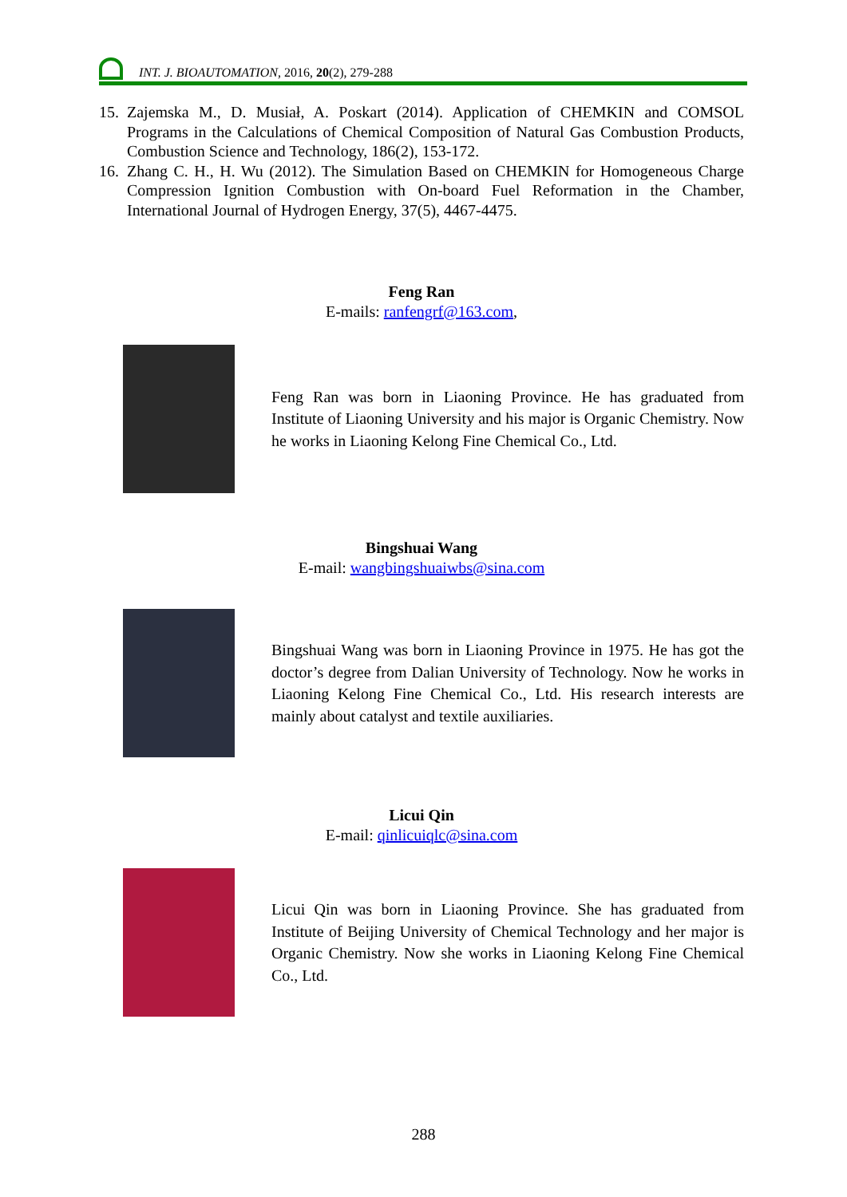INT. J. BIOAUTOMATION, 2016, 20(2), 279-288
15. Zajemska M., D. Musiał, A. Poskart (2014). Application of CHEMKIN and COMSOL Programs in the Calculations of Chemical Composition of Natural Gas Combustion Products, Combustion Science and Technology, 186(2), 153-172.
16. Zhang C. H., H. Wu (2012). The Simulation Based on CHEMKIN for Homogeneous Charge Compression Ignition Combustion with On-board Fuel Reformation in the Chamber, International Journal of Hydrogen Energy, 37(5), 4467-4475.
Feng Ran
E-mails: ranfengrf@163.com,
Feng Ran was born in Liaoning Province. He has graduated from Institute of Liaoning University and his major is Organic Chemistry. Now he works in Liaoning Kelong Fine Chemical Co., Ltd.
Bingshuai Wang
E-mail: wangbingshuaiwbs@sina.com
Bingshuai Wang was born in Liaoning Province in 1975. He has got the doctor’s degree from Dalian University of Technology. Now he works in Liaoning Kelong Fine Chemical Co., Ltd. His research interests are mainly about catalyst and textile auxiliaries.
Licui Qin
E-mail: qinlicuiqlc@sina.com
Licui Qin was born in Liaoning Province. She has graduated from Institute of Beijing University of Chemical Technology and her major is Organic Chemistry. Now she works in Liaoning Kelong Fine Chemical Co., Ltd.
288